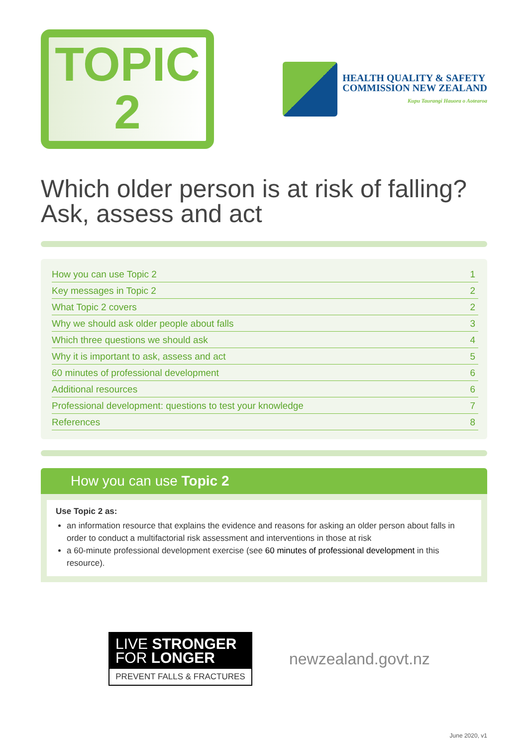TOPIC
2
HEALTH QUALITY & SAFETY
COMMISSION NEW ZEALAND
Kupu Taurangi Hauora o Aotearoa
Which older person is at risk of falling?
Ask, assess and act
How you can use Topic 2 1
Key messages in Topic 2 2
What Topic 2 covers 2
Why we should ask older people about falls 3
Which three questions we should ask 4
Why it is important to ask, assess and act 5
60 minutes of professional development 6
Additional resources 6
Professional development: questions to test your knowledge 7
References 8
How you can use Topic 2
Use Topic 2 as:
an information resource that explains the evidence and reasons for asking an older person about falls in order to conduct a multifactorial risk assessment and interventions in those at risk
a 60-minute professional development exercise (see 60 minutes of professional development in this resource).
LIVE STRONGER
FOR LONGER
PREVENT FALLS & FRACTURES
newzealand.govt.nz
June 2020, v1